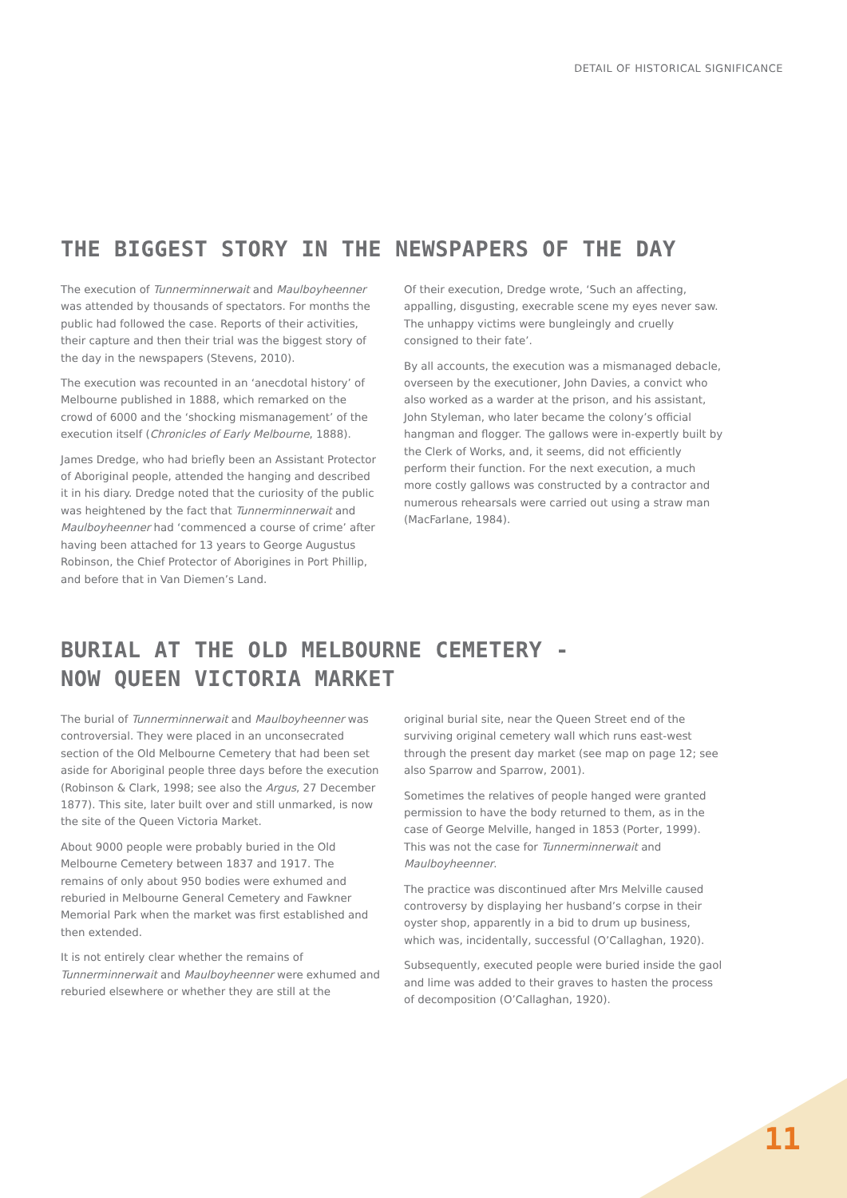DETAIL OF HISTORICAL SIGNIFICANCE
THE BIGGEST STORY IN THE NEWSPAPERS OF THE DAY
The execution of Tunnerminnerwait and Maulboyheenner was attended by thousands of spectators. For months the public had followed the case. Reports of their activities, their capture and then their trial was the biggest story of the day in the newspapers (Stevens, 2010).
The execution was recounted in an ‘anecdotal history’ of Melbourne published in 1888, which remarked on the crowd of 6000 and the ‘shocking mismanagement’ of the execution itself (Chronicles of Early Melbourne, 1888).
James Dredge, who had briefly been an Assistant Protector of Aboriginal people, attended the hanging and described it in his diary. Dredge noted that the curiosity of the public was heightened by the fact that Tunnerminnerwait and Maulboyheenner had ‘commenced a course of crime’ after having been attached for 13 years to George Augustus Robinson, the Chief Protector of Aborigines in Port Phillip, and before that in Van Diemen’s Land.
Of their execution, Dredge wrote, ‘Such an affecting, appalling, disgusting, execrable scene my eyes never saw. The unhappy victims were bungleingly and cruelly consigned to their fate’.
By all accounts, the execution was a mismanaged debacle, overseen by the executioner, John Davies, a convict who also worked as a warder at the prison, and his assistant, John Styleman, who later became the colony’s official hangman and flogger. The gallows were in-expertly built by the Clerk of Works, and, it seems, did not efficiently perform their function. For the next execution, a much more costly gallows was constructed by a contractor and numerous rehearsals were carried out using a straw man (MacFarlane, 1984).
BURIAL AT THE OLD MELBOURNE CEMETERY -
NOW QUEEN VICTORIA MARKET
The burial of Tunnerminnerwait and Maulboyheenner was controversial. They were placed in an unconsecrated section of the Old Melbourne Cemetery that had been set aside for Aboriginal people three days before the execution (Robinson & Clark, 1998; see also the Argus, 27 December 1877). This site, later built over and still unmarked, is now the site of the Queen Victoria Market.
About 9000 people were probably buried in the Old Melbourne Cemetery between 1837 and 1917. The remains of only about 950 bodies were exhumed and reburied in Melbourne General Cemetery and Fawkner Memorial Park when the market was first established and then extended.
It is not entirely clear whether the remains of Tunnerminnerwait and Maulboyheenner were exhumed and reburied elsewhere or whether they are still at the
original burial site, near the Queen Street end of the surviving original cemetery wall which runs east-west through the present day market (see map on page 12; see also Sparrow and Sparrow, 2001).
Sometimes the relatives of people hanged were granted permission to have the body returned to them, as in the case of George Melville, hanged in 1853 (Porter, 1999). This was not the case for Tunnerminnerwait and Maulboyheenner.
The practice was discontinued after Mrs Melville caused controversy by displaying her husband’s corpse in their oyster shop, apparently in a bid to drum up business, which was, incidentally, successful (O’Callaghan, 1920).
Subsequently, executed people were buried inside the gaol and lime was added to their graves to hasten the process of decomposition (O’Callaghan, 1920).
11